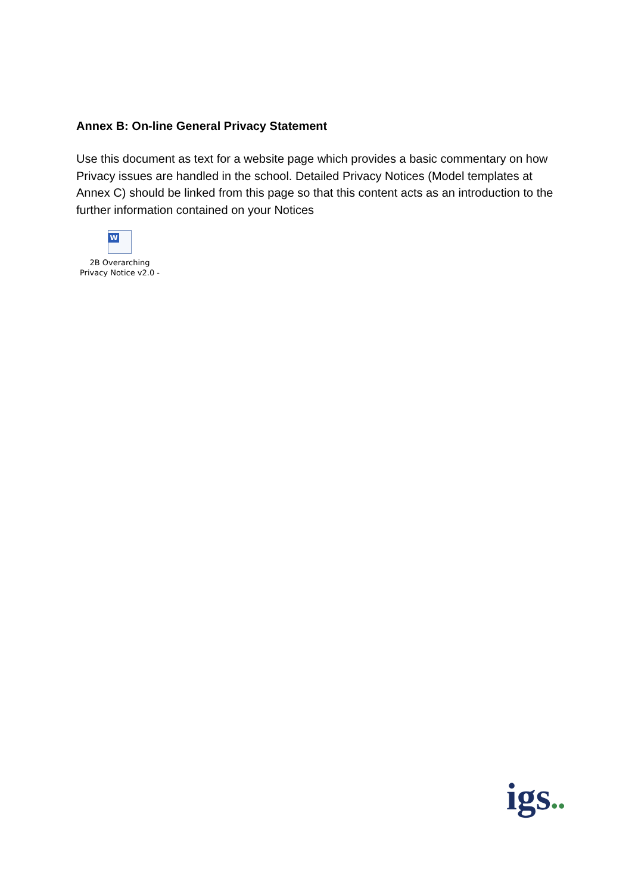Annex B: On-line General Privacy Statement
Use this document as text for a website page which provides a basic commentary on how Privacy issues are handled in the school. Detailed Privacy Notices (Model templates at Annex C) should be linked from this page so that this content acts as an introduction to the further information contained on your Notices
W
2B Overarching
Privacy Notice v2.0 -
igs●●